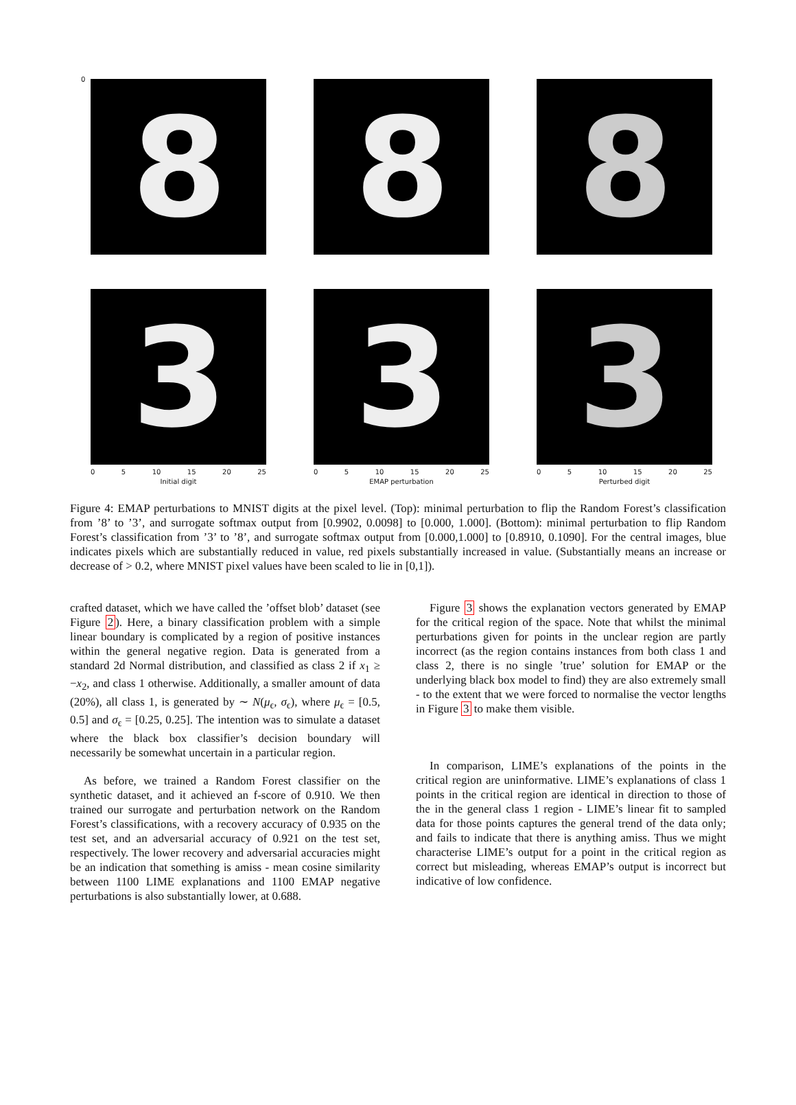0 8
8
8
3
0 5 10 15 20 25
Initial digit
3
0 5 10 15 20 25
EMAP perturbation
3
0 5 10 15 20 25
Perturbed digit
Figure 4: EMAP perturbations to MNIST digits at the pixel level. (Top): minimal perturbation to flip the Random Forest’s classification from ’8’ to ’3’, and surrogate softmax output from [0.9902, 0.0098] to [0.000, 1.000]. (Bottom): minimal perturbation to flip Random Forest’s classification from ’3’ to ’8’, and surrogate softmax output from [0.000,1.000] to [0.8910, 0.1090]. For the central images, blue indicates pixels which are substantially reduced in value, red pixels substantially increased in value. (Substantially means an increase or decrease of > 0.2, where MNIST pixel values have been scaled to lie in [0,1]).
crafted dataset, which we have called the ’offset blob’ dataset (see Figure 2). Here, a binary classification problem with a simple linear boundary is complicated by a region of positive instances within the general negative region. Data is generated from a standard 2d Normal distribution, and classified as class 2 if x<sub>1</sub> ≥ −x<sub>2</sub>, and class 1 otherwise. Additionally, a smaller amount of data (20%), all class 1, is generated by ∼ N(μ<sub>ϵ</sub>, σ<sub>ϵ</sub>), where μ<sub>ϵ</sub> = [0.5, 0.5] and σ<sub>ϵ</sub> = [0.25, 0.25]. The intention was to simulate a dataset where the black box classifier’s decision boundary will necessarily be somewhat uncertain in a particular region.
As before, we trained a Random Forest classifier on the synthetic dataset, and it achieved an f-score of 0.910. We then trained our surrogate and perturbation network on the Random Forest’s classifications, with a recovery accuracy of 0.935 on the test set, and an adversarial accuracy of 0.921 on the test set, respectively. The lower recovery and adversarial accuracies might be an indication that something is amiss - mean cosine similarity between 1100 LIME explanations and 1100 EMAP negative perturbations is also substantially lower, at 0.688.
Figure 3 shows the explanation vectors generated by EMAP for the critical region of the space. Note that whilst the minimal perturbations given for points in the unclear region are partly incorrect (as the region contains instances from both class 1 and class 2, there is no single ’true’ solution for EMAP or the underlying black box model to find) they are also extremely small - to the extent that we were forced to normalise the vector lengths in Figure 3 to make them visible.
In comparison, LIME’s explanations of the points in the critical region are uninformative. LIME’s explanations of class 1 points in the critical region are identical in direction to those of the in the general class 1 region - LIME’s linear fit to sampled data for those points captures the general trend of the data only; and fails to indicate that there is anything amiss. Thus we might characterise LIME’s output for a point in the critical region as correct but misleading, whereas EMAP’s output is incorrect but indicative of low confidence.